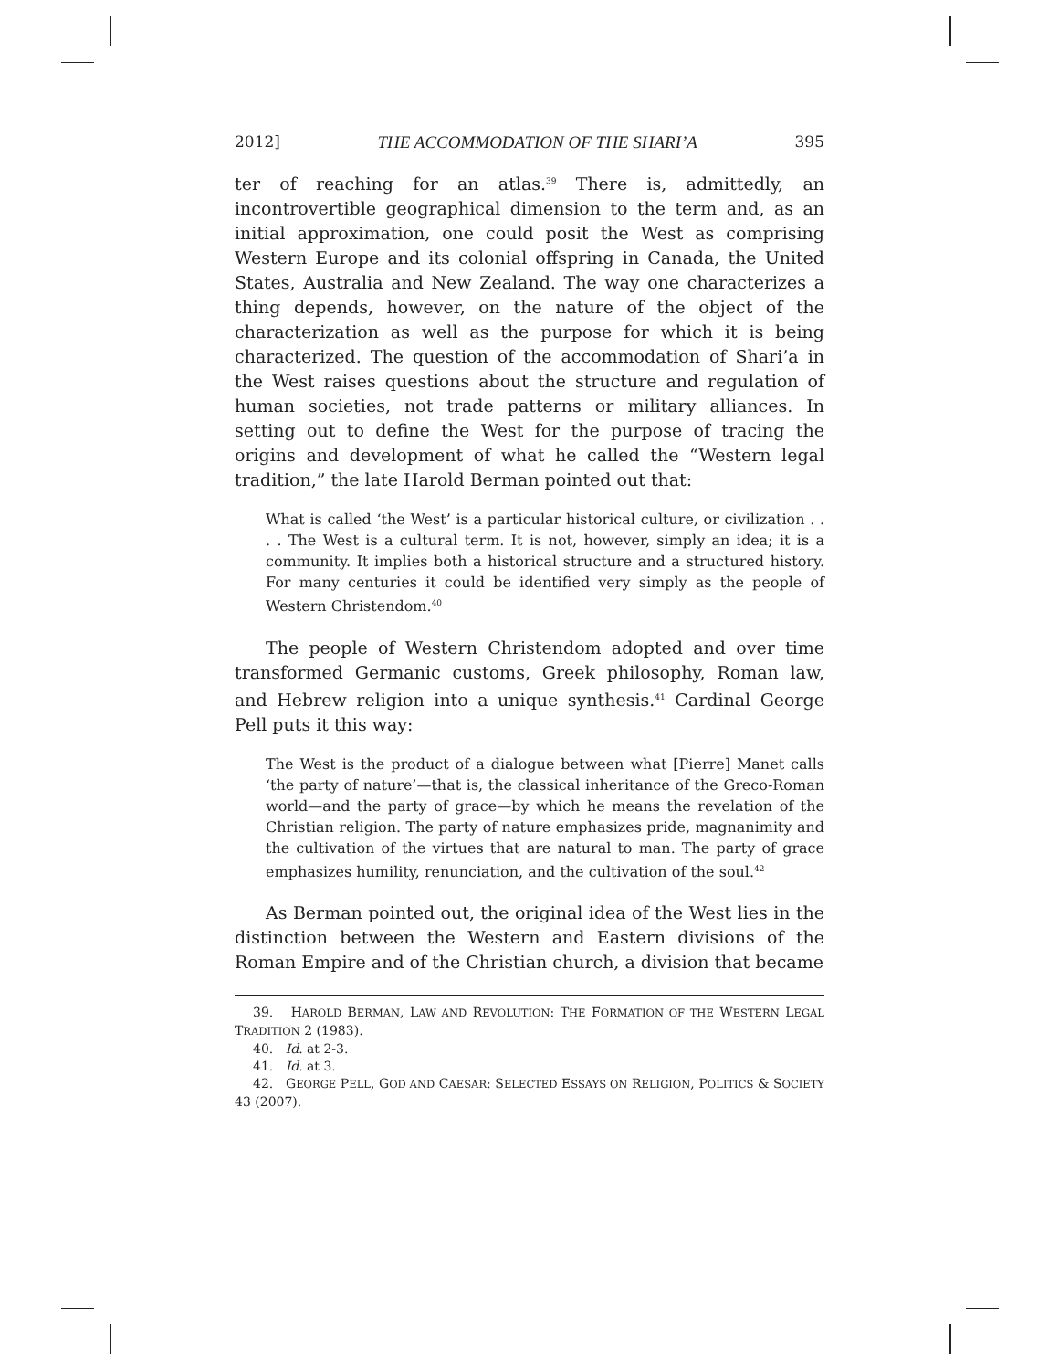2012] THE ACCOMMODATION OF THE SHARI’A 395
ter of reaching for an atlas.<sup>39</sup> There is, admittedly, an incontrovertible geographical dimension to the term and, as an initial approximation, one could posit the West as comprising Western Europe and its colonial offspring in Canada, the United States, Australia and New Zealand. The way one characterizes a thing depends, however, on the nature of the object of the characterization as well as the purpose for which it is being characterized. The question of the accommodation of Shari’a in the West raises questions about the structure and regulation of human societies, not trade patterns or military alliances. In setting out to define the West for the purpose of tracing the origins and development of what he called the “Western legal tradition,” the late Harold Berman pointed out that:
What is called ‘the West’ is a particular historical culture, or civilization . . . . The West is a cultural term. It is not, however, simply an idea; it is a community. It implies both a historical structure and a structured history. For many centuries it could be identified very simply as the people of Western Christendom.<sup>40</sup>
The people of Western Christendom adopted and over time transformed Germanic customs, Greek philosophy, Roman law, and Hebrew religion into a unique synthesis.<sup>41</sup> Cardinal George Pell puts it this way:
The West is the product of a dialogue between what [Pierre] Manet calls ‘the party of nature’—that is, the classical inheritance of the Greco-Roman world—and the party of grace—by which he means the revelation of the Christian religion. The party of nature emphasizes pride, magnanimity and the cultivation of the virtues that are natural to man. The party of grace emphasizes humility, renunciation, and the cultivation of the soul.<sup>42</sup>
As Berman pointed out, the original idea of the West lies in the distinction between the Western and Eastern divisions of the Roman Empire and of the Christian church, a division that became
39. HAROLD BERMAN, LAW AND REVOLUTION: THE FORMATION OF THE WESTERN LEGAL TRADITION 2 (1983).
40. Id. at 2-3.
41. Id. at 3.
42. GEORGE PELL, GOD AND CAESAR: SELECTED ESSAYS ON RELIGION, POLITICS & SOCIETY 43 (2007).